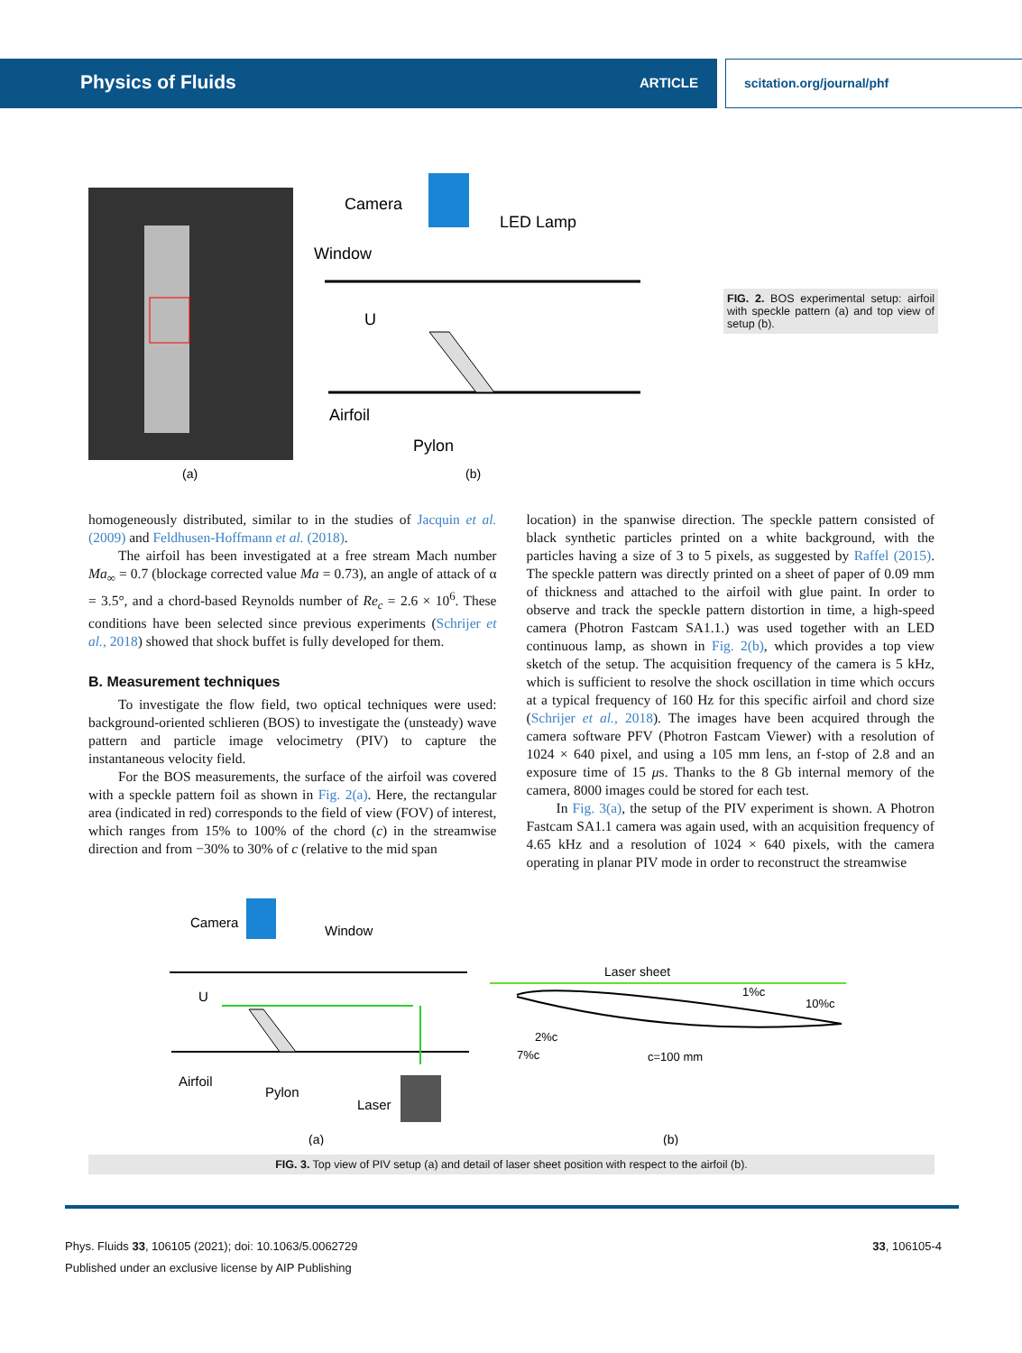Physics of Fluids ARTICLE scitation.org/journal/phf
Camera
LED Lamp
Window
U
Airfoil
Pylon
(a)
(b)
FIG. 2. BOS experimental setup: airfoil with speckle pattern (a) and top view of setup (b).
homogeneously distributed, similar to in the studies of Jacquin et al. (2009) and Feldhusen-Hoffmann et al. (2018).
The airfoil has been investigated at a free stream Mach number Ma<sub>∞</sub> = 0.7 (blockage corrected value Ma = 0.73), an angle of attack of α = 3.5°, and a chord-based Reynolds number of Re<sub>c</sub> = 2.6 × 10<sup>6</sup>. These conditions have been selected since previous experiments (Schrijer et al., 2018) showed that shock buffet is fully developed for them.
B. Measurement techniques
To investigate the flow field, two optical techniques were used: background-oriented schlieren (BOS) to investigate the (unsteady) wave pattern and particle image velocimetry (PIV) to capture the instantaneous velocity field.
For the BOS measurements, the surface of the airfoil was covered with a speckle pattern foil as shown in Fig. 2(a). Here, the rectangular area (indicated in red) corresponds to the field of view (FOV) of interest, which ranges from 15% to 100% of the chord (c) in the streamwise direction and from −30% to 30% of c (relative to the mid span
location) in the spanwise direction. The speckle pattern consisted of black synthetic particles printed on a white background, with the particles having a size of 3 to 5 pixels, as suggested by Raffel (2015). The speckle pattern was directly printed on a sheet of paper of 0.09 mm of thickness and attached to the airfoil with glue paint. In order to observe and track the speckle pattern distortion in time, a high-speed camera (Photron Fastcam SA1.1.) was used together with an LED continuous lamp, as shown in Fig. 2(b), which provides a top view sketch of the setup. The acquisition frequency of the camera is 5 kHz, which is sufficient to resolve the shock oscillation in time which occurs at a typical frequency of 160 Hz for this specific airfoil and chord size (Schrijer et al., 2018). The images have been acquired through the camera software PFV (Photron Fastcam Viewer) with a resolution of 1024 × 640 pixel, and using a 105 mm lens, an f-stop of 2.8 and an exposure time of 15 μs. Thanks to the 8 Gb internal memory of the camera, 8000 images could be stored for each test.
In Fig. 3(a), the setup of the PIV experiment is shown. A Photron Fastcam SA1.1 camera was again used, with an acquisition frequency of 4.65 kHz and a resolution of 1024 × 640 pixels, with the camera operating in planar PIV mode in order to reconstruct the streamwise
Camera
Window
U
Airfoil
Pylon
Laser
Laser sheet
1%c
10%c
2%c
7%c
c=100 mm
(a)
(b)
FIG. 3. Top view of PIV setup (a) and detail of laser sheet position with respect to the airfoil (b).
Phys. Fluids 33, 106105 (2021); doi: 10.1063/5.0062729
Published under an exclusive license by AIP Publishing
33, 106105-4